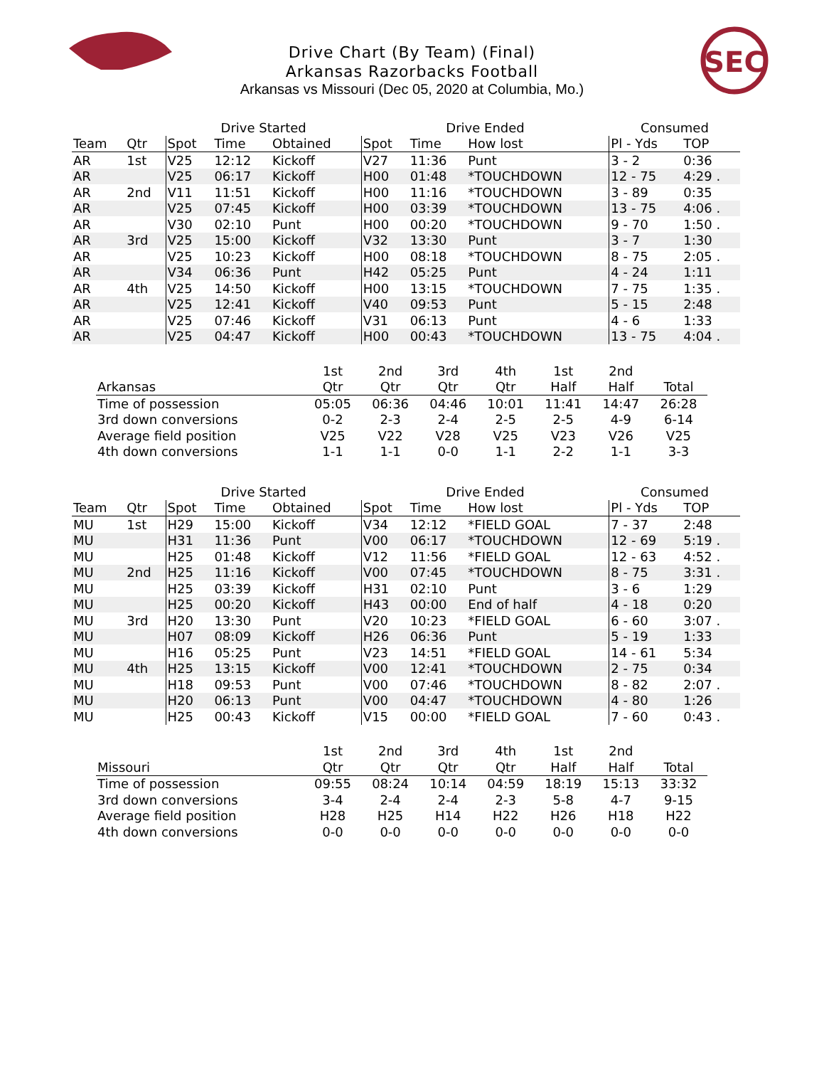SEC
Drive Chart (By Team) (Final)
Arkansas Razorbacks Football
Arkansas vs Missouri (Dec 05, 2020 at Columbia, Mo.)
| | | Drive Started | | | Drive Ended | | | Consumed | |
| --- | --- | --- | --- | --- | --- | --- | --- | --- | --- |
| Team | Qtr | Spot | Time | Obtained | Spot | Time | How lost | Pl - Yds | TOP |
| AR | 1st | V25 | 12:12 | Kickoff | V27 | 11:36 | Punt | 3 - 2 | 0:36 |
| AR | | V25 | 06:17 | Kickoff | H00 | 01:48 | *TOUCHDOWN | 12 - 75 | 4:29 . |
| AR | 2nd | V11 | 11:51 | Kickoff | H00 | 11:16 | *TOUCHDOWN | 3 - 89 | 0:35 |
| AR | | V25 | 07:45 | Kickoff | H00 | 03:39 | *TOUCHDOWN | 13 - 75 | 4:06 . |
| AR | | V30 | 02:10 | Punt | H00 | 00:20 | *TOUCHDOWN | 9 - 70 | 1:50 . |
| AR | 3rd | V25 | 15:00 | Kickoff | V32 | 13:30 | Punt | 3 - 7 | 1:30 |
| AR | | V25 | 10:23 | Kickoff | H00 | 08:18 | *TOUCHDOWN | 8 - 75 | 2:05 . |
| AR | | V34 | 06:36 | Punt | H42 | 05:25 | Punt | 4 - 24 | 1:11 |
| AR | 4th | V25 | 14:50 | Kickoff | H00 | 13:15 | *TOUCHDOWN | 7 - 75 | 1:35 . |
| AR | | V25 | 12:41 | Kickoff | V40 | 09:53 | Punt | 5 - 15 | 2:48 |
| AR | | V25 | 07:46 | Kickoff | V31 | 06:13 | Punt | 4 - 6 | 1:33 |
| AR | | V25 | 04:47 | Kickoff | H00 | 00:43 | *TOUCHDOWN | 13 - 75 | 4:04 . |
| | 1st | 2nd | 3rd | 4th | 1st | 2nd | |
| --- | --- | --- | --- | --- | --- | --- | --- |
| Arkansas | Qtr | Qtr | Qtr | Qtr | Half | Half | Total |
| Time of possession | 05:05 | 06:36 | 04:46 | 10:01 | 11:41 | 14:47 | 26:28 |
| 3rd down conversions | 0-2 | 2-3 | 2-4 | 2-5 | 2-5 | 4-9 | 6-14 |
| Average field position | V25 | V22 | V28 | V25 | V23 | V26 | V25 |
| 4th down conversions | 1-1 | 1-1 | 0-0 | 1-1 | 2-2 | 1-1 | 3-3 |
| | | Drive Started | | | Drive Ended | | | Consumed | |
| --- | --- | --- | --- | --- | --- | --- | --- | --- | --- |
| Team | Qtr | Spot | Time | Obtained | Spot | Time | How lost | Pl - Yds | TOP |
| MU | 1st | H29 | 15:00 | Kickoff | V34 | 12:12 | *FIELD GOAL | 7 - 37 | 2:48 |
| MU | | H31 | 11:36 | Punt | V00 | 06:17 | *TOUCHDOWN | 12 - 69 | 5:19 . |
| MU | | H25 | 01:48 | Kickoff | V12 | 11:56 | *FIELD GOAL | 12 - 63 | 4:52 . |
| MU | 2nd | H25 | 11:16 | Kickoff | V00 | 07:45 | *TOUCHDOWN | 8 - 75 | 3:31 . |
| MU | | H25 | 03:39 | Kickoff | H31 | 02:10 | Punt | 3 - 6 | 1:29 |
| MU | | H25 | 00:20 | Kickoff | H43 | 00:00 | End of half | 4 - 18 | 0:20 |
| MU | 3rd | H20 | 13:30 | Punt | V20 | 10:23 | *FIELD GOAL | 6 - 60 | 3:07 . |
| MU | | H07 | 08:09 | Kickoff | H26 | 06:36 | Punt | 5 - 19 | 1:33 |
| MU | | H16 | 05:25 | Punt | V23 | 14:51 | *FIELD GOAL | 14 - 61 | 5:34 |
| MU | 4th | H25 | 13:15 | Kickoff | V00 | 12:41 | *TOUCHDOWN | 2 - 75 | 0:34 |
| MU | | H18 | 09:53 | Punt | V00 | 07:46 | *TOUCHDOWN | 8 - 82 | 2:07 . |
| MU | | H20 | 06:13 | Punt | V00 | 04:47 | *TOUCHDOWN | 4 - 80 | 1:26 |
| MU | | H25 | 00:43 | Kickoff | V15 | 00:00 | *FIELD GOAL | 7 - 60 | 0:43 . |
| | 1st | 2nd | 3rd | 4th | 1st | 2nd | |
| --- | --- | --- | --- | --- | --- | --- | --- |
| Missouri | Qtr | Qtr | Qtr | Qtr | Half | Half | Total |
| Time of possession | 09:55 | 08:24 | 10:14 | 04:59 | 18:19 | 15:13 | 33:32 |
| 3rd down conversions | 3-4 | 2-4 | 2-4 | 2-3 | 5-8 | 4-7 | 9-15 |
| Average field position | H28 | H25 | H14 | H22 | H26 | H18 | H22 |
| 4th down conversions | 0-0 | 0-0 | 0-0 | 0-0 | 0-0 | 0-0 | 0-0 |